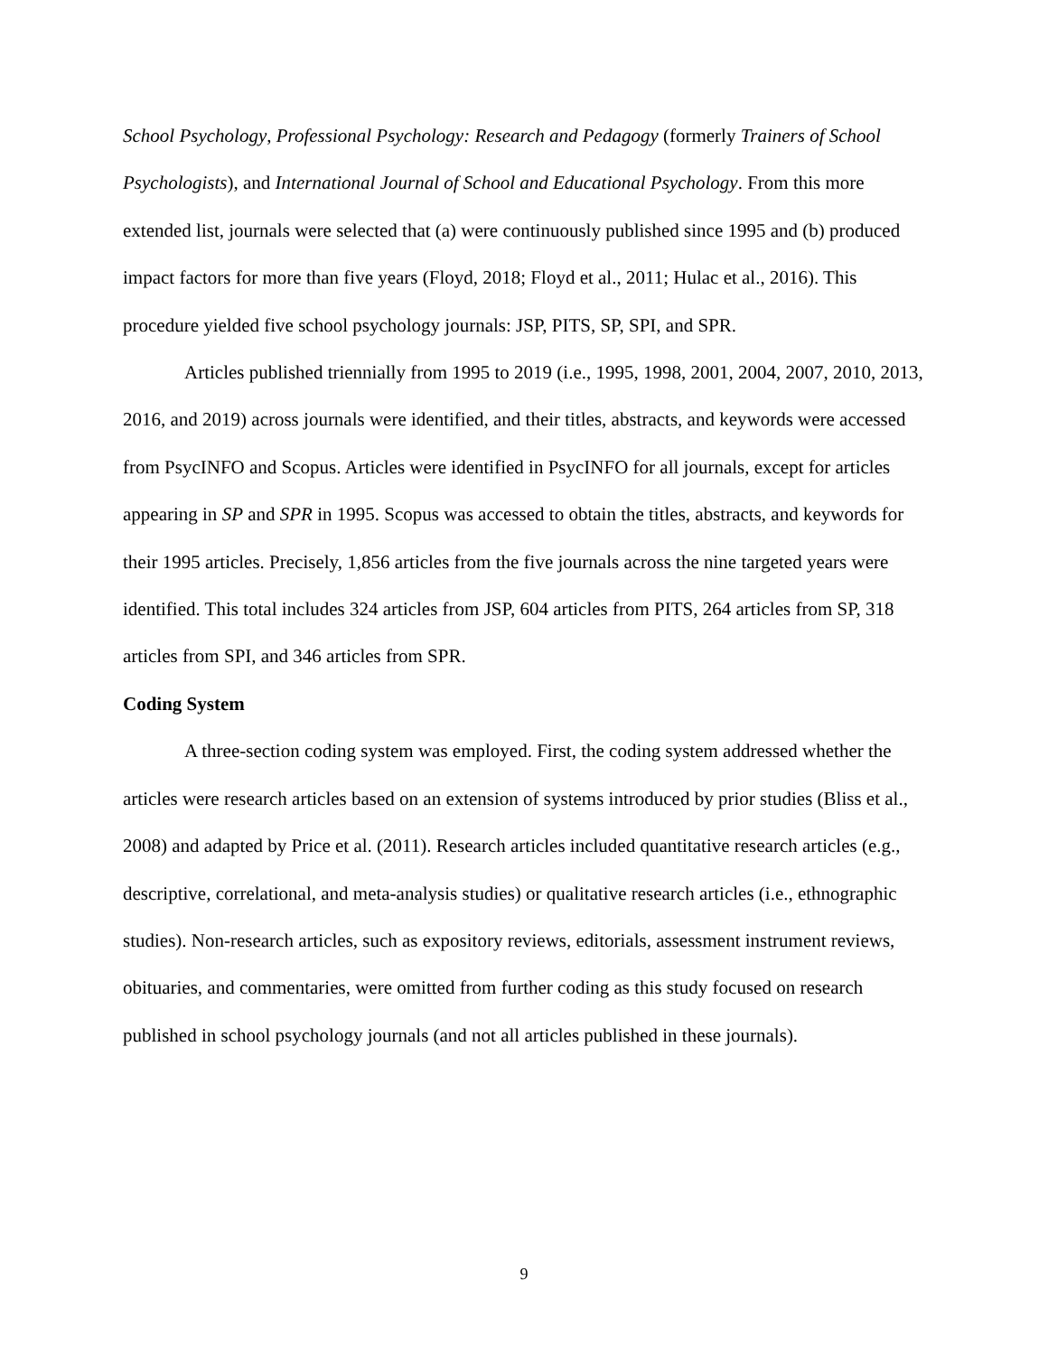School Psychology, Professional Psychology: Research and Pedagogy (formerly Trainers of School Psychologists), and International Journal of School and Educational Psychology. From this more extended list, journals were selected that (a) were continuously published since 1995 and (b) produced impact factors for more than five years (Floyd, 2018; Floyd et al., 2011; Hulac et al., 2016). This procedure yielded five school psychology journals: JSP, PITS, SP, SPI, and SPR.
Articles published triennially from 1995 to 2019 (i.e., 1995, 1998, 2001, 2004, 2007, 2010, 2013, 2016, and 2019) across journals were identified, and their titles, abstracts, and keywords were accessed from PsycINFO and Scopus. Articles were identified in PsycINFO for all journals, except for articles appearing in SP and SPR in 1995. Scopus was accessed to obtain the titles, abstracts, and keywords for their 1995 articles. Precisely, 1,856 articles from the five journals across the nine targeted years were identified. This total includes 324 articles from JSP, 604 articles from PITS, 264 articles from SP, 318 articles from SPI, and 346 articles from SPR.
Coding System
A three-section coding system was employed. First, the coding system addressed whether the articles were research articles based on an extension of systems introduced by prior studies (Bliss et al., 2008) and adapted by Price et al. (2011). Research articles included quantitative research articles (e.g., descriptive, correlational, and meta-analysis studies) or qualitative research articles (i.e., ethnographic studies). Non-research articles, such as expository reviews, editorials, assessment instrument reviews, obituaries, and commentaries, were omitted from further coding as this study focused on research published in school psychology journals (and not all articles published in these journals).
9